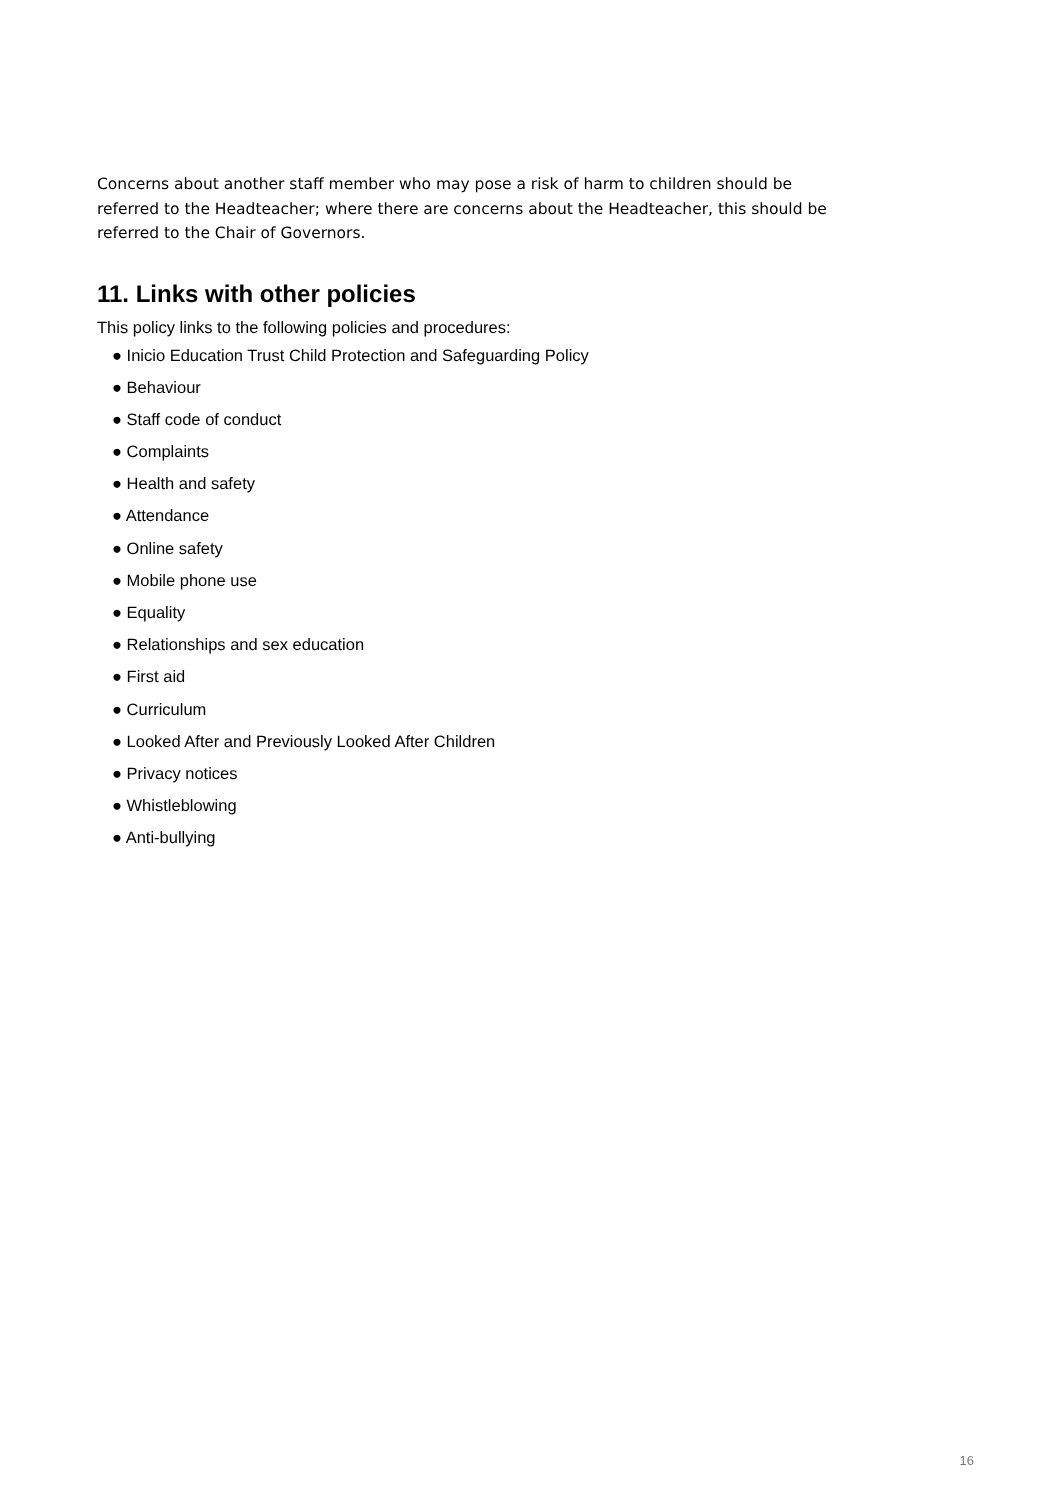Concerns about another staff member who may pose a risk of harm to children should be referred to the Headteacher; where there are concerns about the Headteacher, this should be referred to the Chair of Governors.
11. Links with other policies
This policy links to the following policies and procedures:
● Inicio Education Trust Child Protection and Safeguarding Policy
● Behaviour
● Staff code of conduct
● Complaints
● Health and safety
● Attendance
● Online safety
● Mobile phone use
● Equality
● Relationships and sex education
● First aid
● Curriculum
● Looked After and Previously Looked After Children
● Privacy notices
● Whistleblowing
● Anti-bullying
16